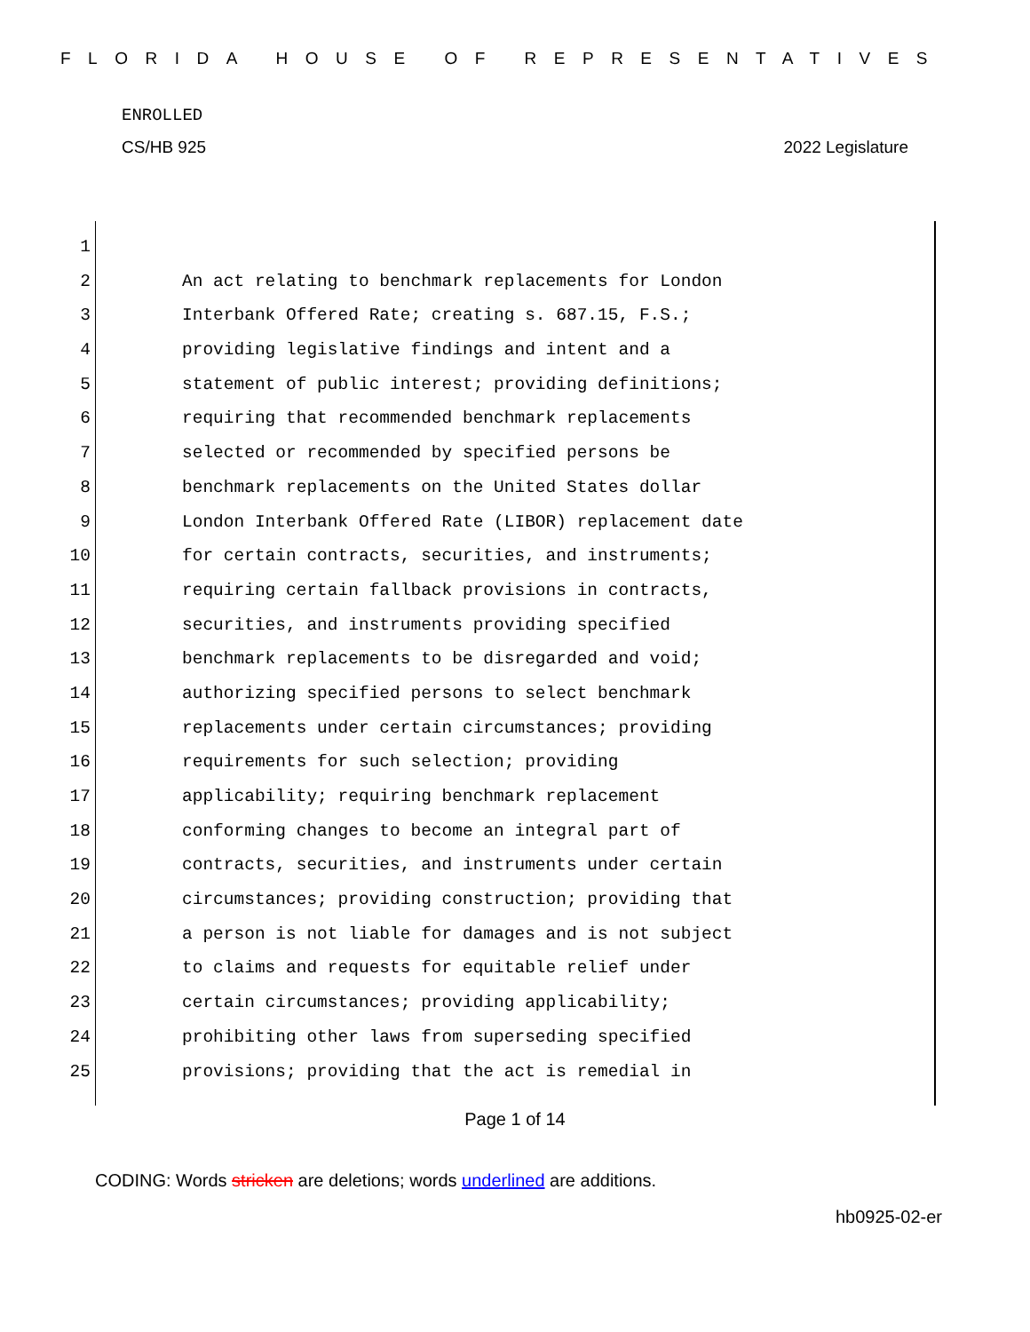FLORIDA HOUSE OF REPRESENTATIVES
ENROLLED
CS/HB 925 2022 Legislature
1
2 An act relating to benchmark replacements for London
3 Interbank Offered Rate; creating s. 687.15, F.S.;
4 providing legislative findings and intent and a
5 statement of public interest; providing definitions;
6 requiring that recommended benchmark replacements
7 selected or recommended by specified persons be
8 benchmark replacements on the United States dollar
9 London Interbank Offered Rate (LIBOR) replacement date
10 for certain contracts, securities, and instruments;
11 requiring certain fallback provisions in contracts,
12 securities, and instruments providing specified
13 benchmark replacements to be disregarded and void;
14 authorizing specified persons to select benchmark
15 replacements under certain circumstances; providing
16 requirements for such selection; providing
17 applicability; requiring benchmark replacement
18 conforming changes to become an integral part of
19 contracts, securities, and instruments under certain
20 circumstances; providing construction; providing that
21 a person is not liable for damages and is not subject
22 to claims and requests for equitable relief under
23 certain circumstances; providing applicability;
24 prohibiting other laws from superseding specified
25 provisions; providing that the act is remedial in
Page 1 of 14
CODING: Words stricken are deletions; words underlined are additions.
hb0925-02-er